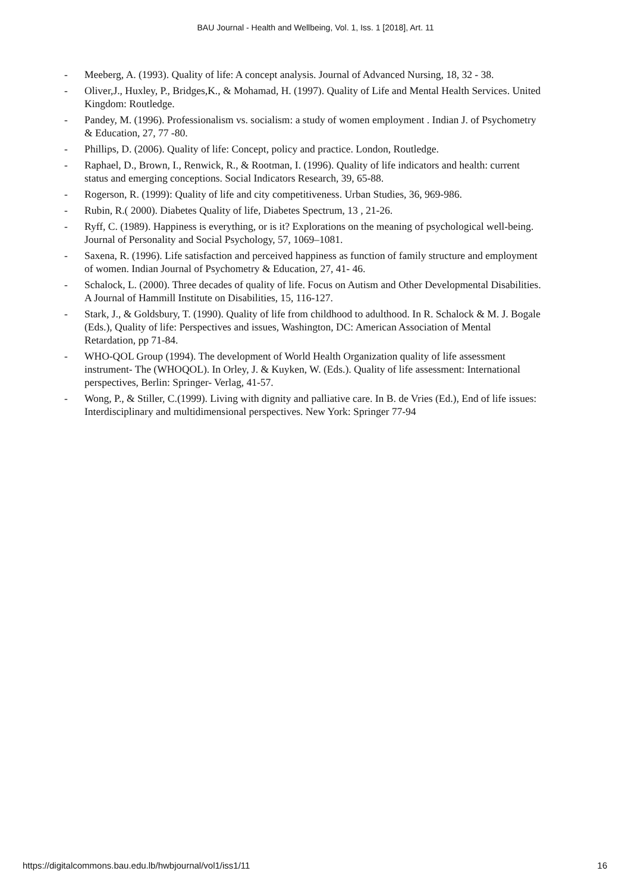BAU Journal - Health and Wellbeing, Vol. 1, Iss. 1 [2018], Art. 11
- Meeberg, A. (1993). Quality of life: A concept analysis. Journal of Advanced Nursing, 18, 32 - 38.
- Oliver,J., Huxley, P., Bridges,K., & Mohamad, H. (1997). Quality of Life and Mental Health Services. United Kingdom: Routledge.
- Pandey, M. (1996). Professionalism vs. socialism: a study of women employment . Indian J. of Psychometry & Education, 27, 77 -80.
- Phillips, D. (2006). Quality of life: Concept, policy and practice. London, Routledge.
- Raphael, D., Brown, I., Renwick, R., & Rootman, I. (1996). Quality of life indicators and health: current status and emerging conceptions. Social Indicators Research, 39, 65-88.
- Rogerson, R. (1999): Quality of life and city competitiveness. Urban Studies, 36, 969-986.
- Rubin, R.( 2000). Diabetes Quality of life, Diabetes Spectrum, 13 , 21-26.
- Ryff, C. (1989). Happiness is everything, or is it? Explorations on the meaning of psychological well-being. Journal of Personality and Social Psychology, 57, 1069–1081.
- Saxena, R. (1996). Life satisfaction and perceived happiness as function of family structure and employment of women. Indian Journal of Psychometry & Education, 27, 41- 46.
- Schalock, L. (2000). Three decades of quality of life. Focus on Autism and Other Developmental Disabilities. A Journal of Hammill Institute on Disabilities, 15, 116-127.
- Stark, J., & Goldsbury, T. (1990). Quality of life from childhood to adulthood. In R. Schalock & M. J. Bogale (Eds.), Quality of life: Perspectives and issues, Washington, DC: American Association of Mental Retardation, pp 71-84.
- WHO-QOL Group (1994). The development of World Health Organization quality of life assessment instrument- The (WHOQOL). In Orley, J. & Kuyken, W. (Eds.). Quality of life assessment: International perspectives, Berlin: Springer- Verlag, 41-57.
- Wong, P., & Stiller, C.(1999). Living with dignity and palliative care. In B. de Vries (Ed.), End of life issues: Interdisciplinary and multidimensional perspectives. New York: Springer 77-94
https://digitalcommons.bau.edu.lb/hwbjournal/vol1/iss1/11 16